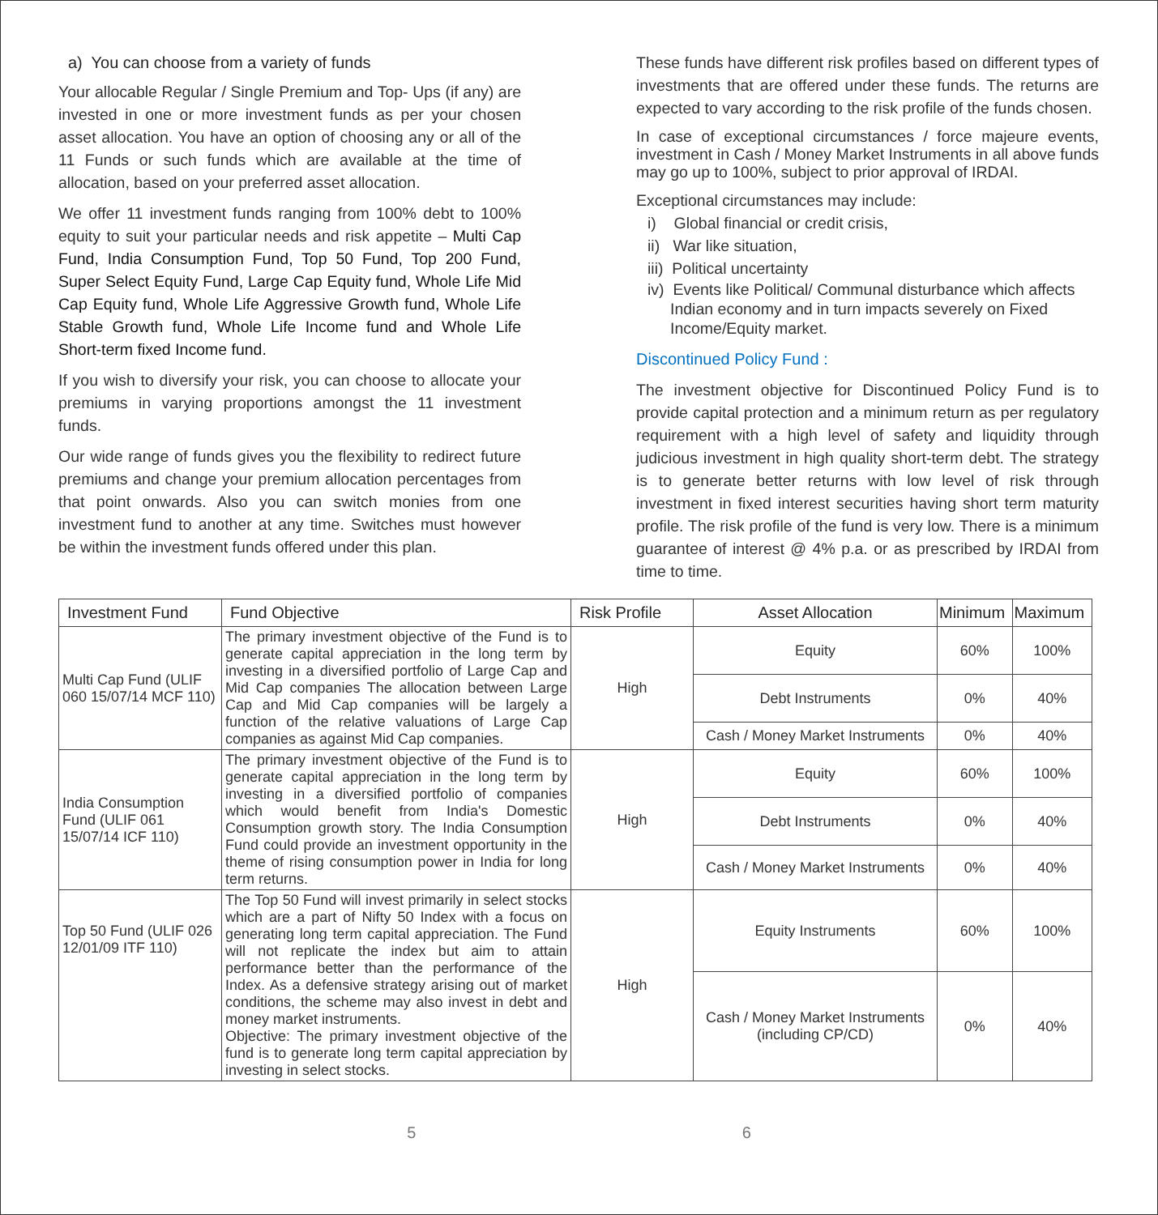a) You can choose from a variety of funds
Your allocable Regular / Single Premium and Top- Ups (if any) are invested in one or more investment funds as per your chosen asset allocation. You have an option of choosing any or all of the 11 Funds or such funds which are available at the time of allocation, based on your preferred asset allocation.
We offer 11 investment funds ranging from 100% debt to 100% equity to suit your particular needs and risk appetite – Multi Cap Fund, India Consumption Fund, Top 50 Fund, Top 200 Fund, Super Select Equity Fund, Large Cap Equity fund, Whole Life Mid Cap Equity fund, Whole Life Aggressive Growth fund, Whole Life Stable Growth fund, Whole Life Income fund and Whole Life Short-term fixed Income fund.
If you wish to diversify your risk, you can choose to allocate your premiums in varying proportions amongst the 11 investment funds.
Our wide range of funds gives you the flexibility to redirect future premiums and change your premium allocation percentages from that point onwards. Also you can switch monies from one investment fund to another at any time. Switches must however be within the investment funds offered under this plan.
These funds have different risk profiles based on different types of investments that are offered under these funds. The returns are expected to vary according to the risk profile of the funds chosen.
In case of exceptional circumstances / force majeure events, investment in Cash / Money Market Instruments in all above funds may go up to 100%, subject to prior approval of IRDAI.
Exceptional circumstances may include:
i) Global financial or credit crisis,
ii) War like situation,
iii) Political uncertainty
iv) Events like Political/ Communal disturbance which affects Indian economy and in turn impacts severely on Fixed Income/Equity market.
Discontinued Policy Fund :
The investment objective for Discontinued Policy Fund is to provide capital protection and a minimum return as per regulatory requirement with a high level of safety and liquidity through judicious investment in high quality short-term debt. The strategy is to generate better returns with low level of risk through investment in fixed interest securities having short term maturity profile. The risk profile of the fund is very low. There is a minimum guarantee of interest @ 4% p.a. or as prescribed by IRDAI from time to time.
| Investment Fund | Fund Objective | Risk Profile | Asset Allocation | Minimum | Maximum |
| --- | --- | --- | --- | --- | --- |
| Multi Cap Fund (ULIF 060 15/07/14 MCF 110) | The primary investment objective of the Fund is to generate capital appreciation in the long term by investing in a diversified portfolio of Large Cap and Mid Cap companies The allocation between Large Cap and Mid Cap companies will be largely a function of the relative valuations of Large Cap companies as against Mid Cap companies. | High | Equity | 60% | 100% |
| | | | Debt Instruments | 0% | 40% |
| | | | Cash / Money Market Instruments | 0% | 40% |
| India Consumption Fund (ULIF 061 15/07/14 ICF 110) | The primary investment objective of the Fund is to generate capital appreciation in the long term by investing in a diversified portfolio of companies which would benefit from India's Domestic Consumption growth story. The India Consumption Fund could provide an investment opportunity in the theme of rising consumption power in India for long term returns. | High | Equity | 60% | 100% |
| | | | Debt Instruments | 0% | 40% |
| | | | Cash / Money Market Instruments | 0% | 40% |
| Top 50 Fund (ULIF 026 12/01/09 ITF 110) | The Top 50 Fund will invest primarily in select stocks which are a part of Nifty 50 Index with a focus on generating long term capital appreciation. The Fund will not replicate the index but aim to attain performance better than the performance of the Index. As a defensive strategy arising out of market conditions, the scheme may also invest in debt and money market instruments. Objective: The primary investment objective of the fund is to generate long term capital appreciation by investing in select stocks. | High | Equity Instruments | 60% | 100% |
| | | | Cash / Money Market Instruments (including CP/CD) | 0% | 40% |
5 6